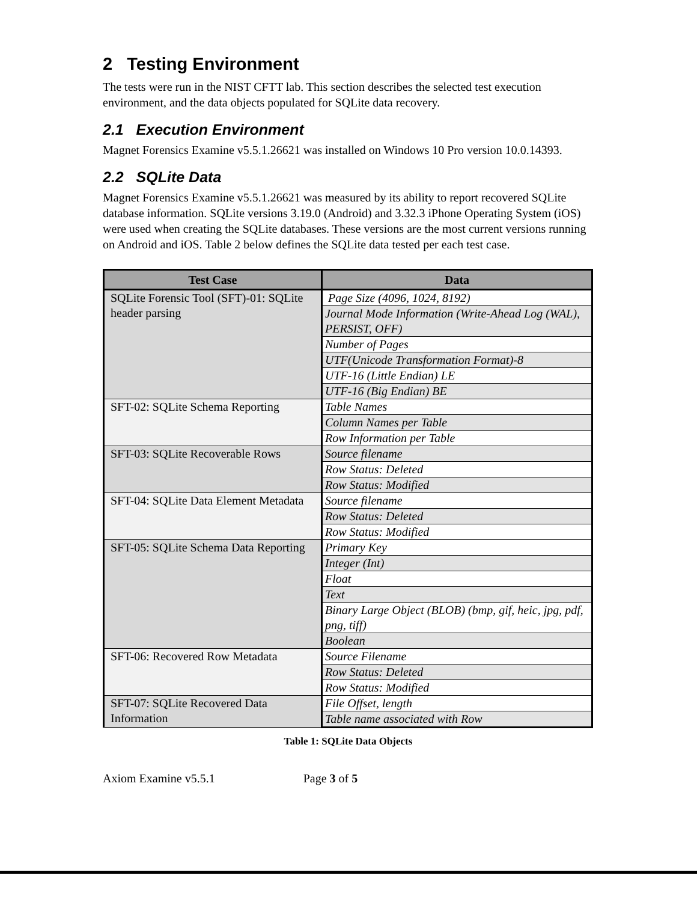2 Testing Environment
The tests were run in the NIST CFTT lab. This section describes the selected test execution environment, and the data objects populated for SQLite data recovery.
2.1 Execution Environment
Magnet Forensics Examine v5.5.1.26621 was installed on Windows 10 Pro version 10.0.14393.
2.2 SQLite Data
Magnet Forensics Examine v5.5.1.26621 was measured by its ability to report recovered SQLite database information. SQLite versions 3.19.0 (Android) and 3.32.3 iPhone Operating System (iOS) were used when creating the SQLite databases. These versions are the most current versions running on Android and iOS. Table 2 below defines the SQLite data tested per each test case.
| Test Case | Data |
| --- | --- |
| SQLite Forensic Tool (SFT)-01: SQLite header parsing | Page Size (4096, 1024, 8192) |
| | Journal Mode Information (Write-Ahead Log (WAL), PERSIST, OFF) |
| | Number of Pages |
| | UTF(Unicode Transformation Format)-8 |
| | UTF-16 (Little Endian) LE |
| | UTF-16 (Big Endian) BE |
| SFT-02: SQLite Schema Reporting | Table Names |
| | Column Names per Table |
| | Row Information per Table |
| SFT-03: SQLite Recoverable Rows | Source filename |
| | Row Status: Deleted |
| | Row Status: Modified |
| SFT-04: SQLite Data Element Metadata | Source filename |
| | Row Status: Deleted |
| | Row Status: Modified |
| SFT-05: SQLite Schema Data Reporting | Primary Key |
| | Integer (Int) |
| | Float |
| | Text |
| | Binary Large Object (BLOB) (bmp, gif, heic, jpg, pdf, png, tiff) |
| | Boolean |
| SFT-06: Recovered Row Metadata | Source Filename |
| | Row Status: Deleted |
| | Row Status: Modified |
| SFT-07: SQLite Recovered Data Information | File Offset, length |
| | Table name associated with Row |
Table 1: SQLite Data Objects
Axiom Examine v5.5.1 Page 3 of 5